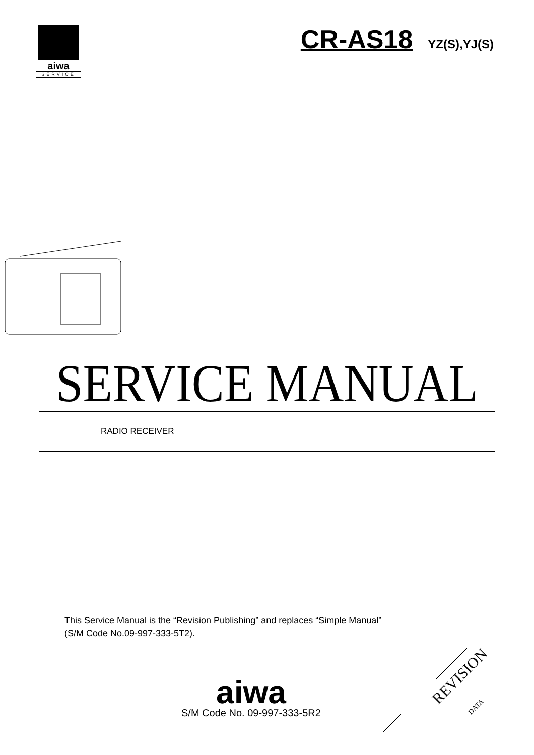aiwa
SERVICE
CR-AS18 YZ(S),YJ(S)
SERVICE MANUAL
RADIO RECEIVER
This Service Manual is the “Revision Publishing” and replaces “Simple Manual”
(S/M Code No.09-997-333-5T2).
aiwa
S/M Code No. 09-997-333-5R2
REVISION
DATA